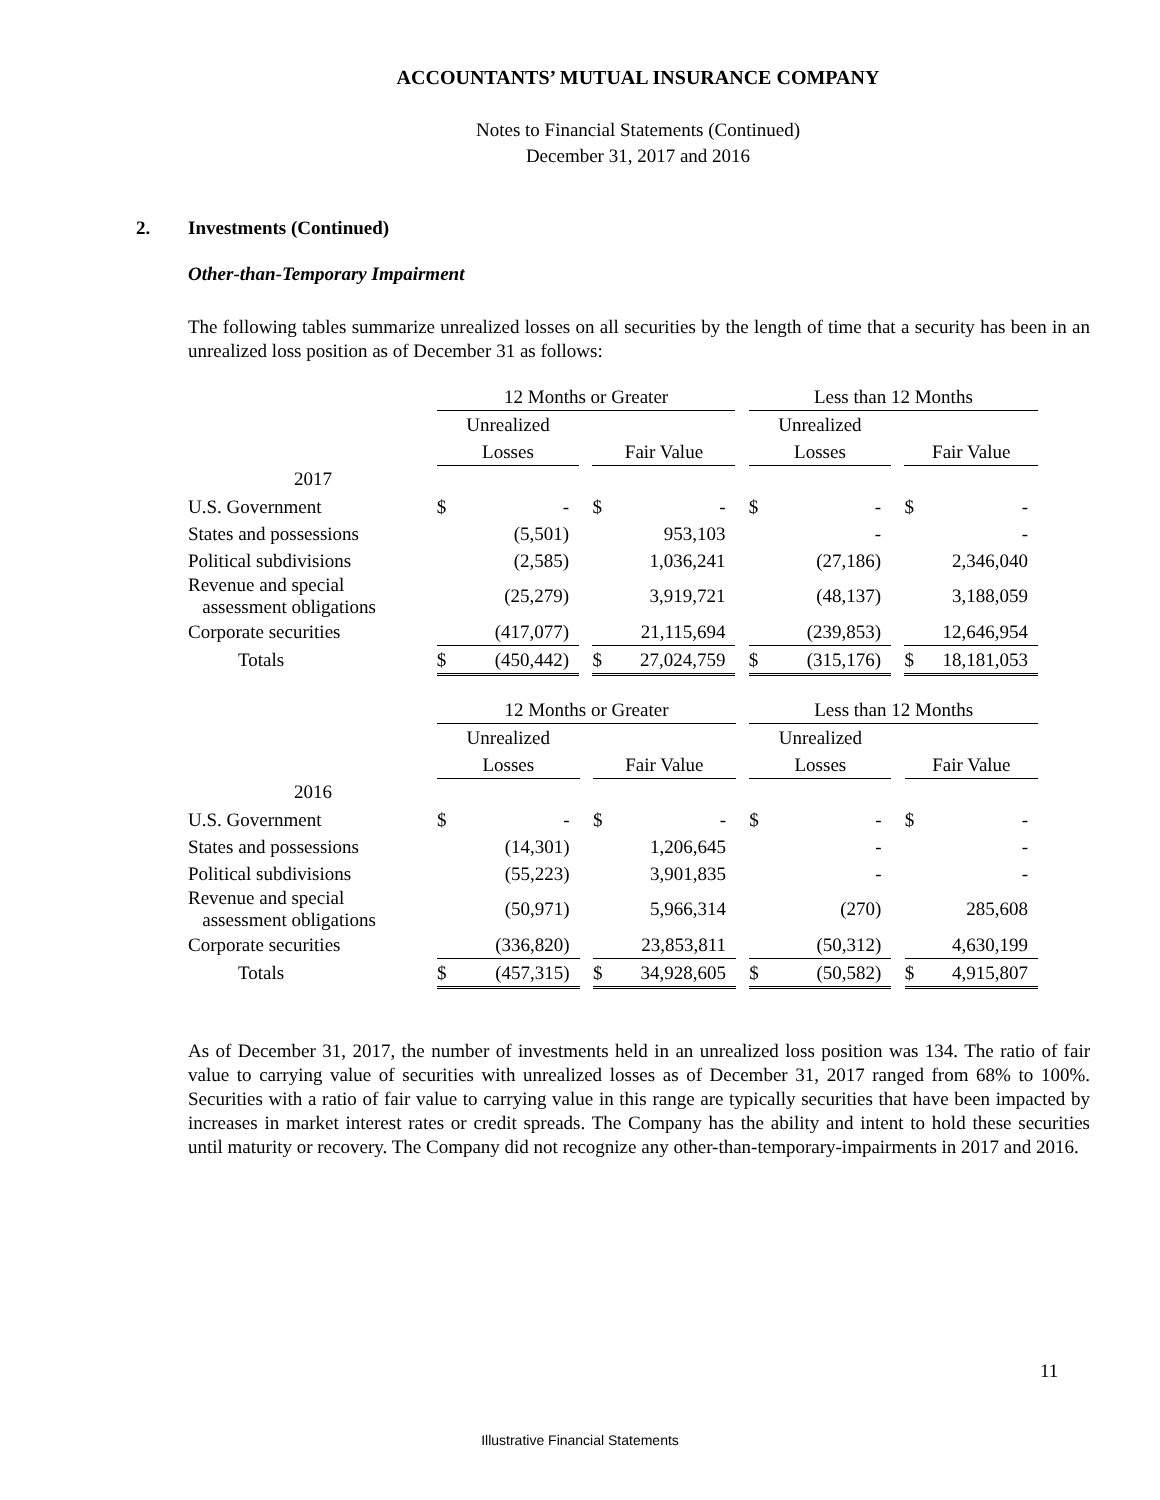ACCOUNTANTS’ MUTUAL INSURANCE COMPANY
Notes to Financial Statements (Continued)
December 31, 2017 and 2016
2. Investments (Continued)
Other-than-Temporary Impairment
The following tables summarize unrealized losses on all securities by the length of time that a security has been in an unrealized loss position as of December 31 as follows:
| | 12 Months or Greater | | | | | | Less than 12 Months | | | | |
| | Unrealized | | | | | | Unrealized | | | | |
| | Losses | | | Fair Value | | | Losses | | | Fair Value | |
| 2017 | | | | | | | | | | | |
| U.S. Government | $ | - | | $ | - | | $ | - | | $ | - |
| States and possessions | | (5,501) | | | 953,103 | | | - | | | - |
| Political subdivisions | | (2,585) | | | 1,036,241 | | | (27,186) | | | 2,346,040 |
| Revenue and special assessment obligations | | (25,279) | | | 3,919,721 | | | (48,137) | | | 3,188,059 |
| Corporate securities | | (417,077) | | | 21,115,694 | | | (239,853) | | | 12,646,954 |
| Totals | $ | (450,442) | | $ | 27,024,759 | | $ | (315,176) | | $ | 18,181,053 |
| | 12 Months or Greater | | | | | | Less than 12 Months | | | | |
| | Unrealized | | | | | | Unrealized | | | | |
| | Losses | | | Fair Value | | | Losses | | | Fair Value | |
| 2016 | | | | | | | | | | | |
| U.S. Government | $ | - | | $ | - | | $ | - | | $ | - |
| States and possessions | | (14,301) | | | 1,206,645 | | | - | | | - |
| Political subdivisions | | (55,223) | | | 3,901,835 | | | - | | | - |
| Revenue and special assessment obligations | | (50,971) | | | 5,966,314 | | | (270) | | | 285,608 |
| Corporate securities | | (336,820) | | | 23,853,811 | | | (50,312) | | | 4,630,199 |
| Totals | $ | (457,315) | | $ | 34,928,605 | | $ | (50,582) | | $ | 4,915,807 |
As of December 31, 2017, the number of investments held in an unrealized loss position was 134. The ratio of fair value to carrying value of securities with unrealized losses as of December 31, 2017 ranged from 68% to 100%. Securities with a ratio of fair value to carrying value in this range are typically securities that have been impacted by increases in market interest rates or credit spreads. The Company has the ability and intent to hold these securities until maturity or recovery. The Company did not recognize any other-than-temporary-impairments in 2017 and 2016.
11
Illustrative Financial Statements